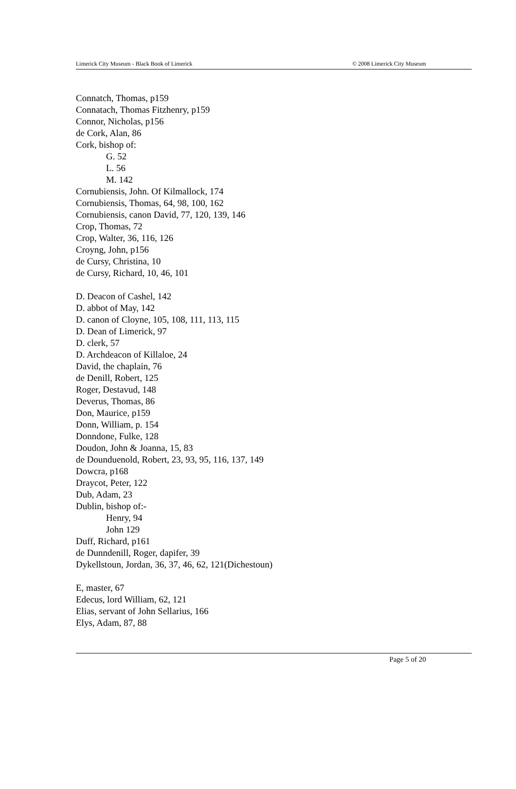Limerick City Museum - Black Book of Limerick © 2008 Limerick City Museum
Connatch, Thomas, p159
Connatach, Thomas Fitzhenry, p159
Connor, Nicholas, p156
de Cork, Alan, 86
Cork, bishop of:
G. 52
L. 56
M. 142
Cornubiensis, John. Of Kilmallock, 174
Cornubiensis, Thomas, 64, 98, 100, 162
Cornubiensis, canon David, 77, 120, 139, 146
Crop, Thomas, 72
Crop, Walter, 36, 116, 126
Croyng, John, p156
de Cursy, Christina, 10
de Cursy, Richard, 10, 46, 101
D. Deacon of Cashel, 142
D. abbot of May, 142
D. canon of Cloyne, 105, 108, 111, 113, 115
D. Dean of Limerick, 97
D. clerk, 57
D. Archdeacon of Killaloe, 24
David, the chaplain, 76
de Denill, Robert, 125
Roger, Destavud, 148
Deverus, Thomas, 86
Don, Maurice, p159
Donn, William, p. 154
Donndone, Fulke, 128
Doudon, John & Joanna, 15, 83
de Dounduenold, Robert, 23, 93, 95, 116, 137, 149
Dowcra, p168
Draycot, Peter, 122
Dub, Adam, 23
Dublin, bishop of:-
Henry, 94
John 129
Duff, Richard, p161
de Dunndenill, Roger, dapifer, 39
Dykellstoun, Jordan, 36, 37, 46, 62, 121(Dichestoun)
E, master, 67
Edecus, lord William, 62, 121
Elias, servant of John Sellarius, 166
Elys, Adam, 87, 88
Page 5 of 20